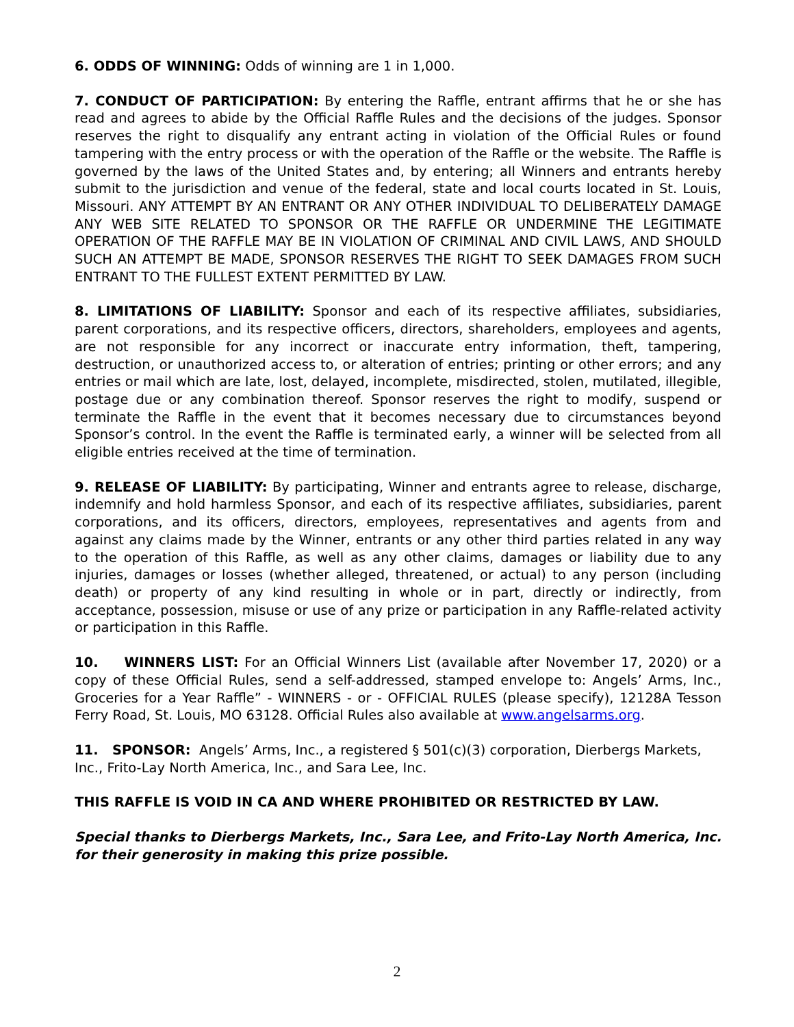6. ODDS OF WINNING: Odds of winning are 1 in 1,000.
7. CONDUCT OF PARTICIPATION: By entering the Raffle, entrant affirms that he or she has read and agrees to abide by the Official Raffle Rules and the decisions of the judges. Sponsor reserves the right to disqualify any entrant acting in violation of the Official Rules or found tampering with the entry process or with the operation of the Raffle or the website. The Raffle is governed by the laws of the United States and, by entering; all Winners and entrants hereby submit to the jurisdiction and venue of the federal, state and local courts located in St. Louis, Missouri. ANY ATTEMPT BY AN ENTRANT OR ANY OTHER INDIVIDUAL TO DELIBERATELY DAMAGE ANY WEB SITE RELATED TO SPONSOR OR THE RAFFLE OR UNDERMINE THE LEGITIMATE OPERATION OF THE RAFFLE MAY BE IN VIOLATION OF CRIMINAL AND CIVIL LAWS, AND SHOULD SUCH AN ATTEMPT BE MADE, SPONSOR RESERVES THE RIGHT TO SEEK DAMAGES FROM SUCH ENTRANT TO THE FULLEST EXTENT PERMITTED BY LAW.
8. LIMITATIONS OF LIABILITY: Sponsor and each of its respective affiliates, subsidiaries, parent corporations, and its respective officers, directors, shareholders, employees and agents, are not responsible for any incorrect or inaccurate entry information, theft, tampering, destruction, or unauthorized access to, or alteration of entries; printing or other errors; and any entries or mail which are late, lost, delayed, incomplete, misdirected, stolen, mutilated, illegible, postage due or any combination thereof. Sponsor reserves the right to modify, suspend or terminate the Raffle in the event that it becomes necessary due to circumstances beyond Sponsor’s control. In the event the Raffle is terminated early, a winner will be selected from all eligible entries received at the time of termination.
9. RELEASE OF LIABILITY: By participating, Winner and entrants agree to release, discharge, indemnify and hold harmless Sponsor, and each of its respective affiliates, subsidiaries, parent corporations, and its officers, directors, employees, representatives and agents from and against any claims made by the Winner, entrants or any other third parties related in any way to the operation of this Raffle, as well as any other claims, damages or liability due to any injuries, damages or losses (whether alleged, threatened, or actual) to any person (including death) or property of any kind resulting in whole or in part, directly or indirectly, from acceptance, possession, misuse or use of any prize or participation in any Raffle-related activity or participation in this Raffle.
10. WINNERS LIST: For an Official Winners List (available after November 17, 2020) or a copy of these Official Rules, send a self-addressed, stamped envelope to: Angels’ Arms, Inc., Groceries for a Year Raffle” - WINNERS - or - OFFICIAL RULES (please specify), 12128A Tesson Ferry Road, St. Louis, MO 63128. Official Rules also available at www.angelsarms.org.
11. SPONSOR: Angels’ Arms, Inc., a registered § 501(c)(3) corporation, Dierbergs Markets, Inc., Frito-Lay North America, Inc., and Sara Lee, Inc.
THIS RAFFLE IS VOID IN CA AND WHERE PROHIBITED OR RESTRICTED BY LAW.
Special thanks to Dierbergs Markets, Inc., Sara Lee, and Frito-Lay North America, Inc. for their generosity in making this prize possible.
2